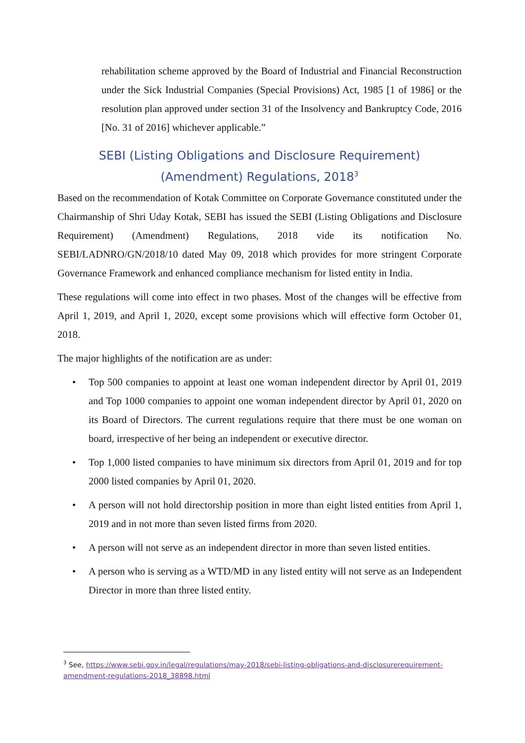rehabilitation scheme approved by the Board of Industrial and Financial Reconstruction under the Sick Industrial Companies (Special Provisions) Act, 1985 [1 of 1986] or the resolution plan approved under section 31 of the Insolvency and Bankruptcy Code, 2016 [No. 31 of 2016] whichever applicable.”
SEBI (Listing Obligations and Disclosure Requirement) (Amendment) Regulations, 2018<sup>3</sup>
Based on the recommendation of Kotak Committee on Corporate Governance constituted under the Chairmanship of Shri Uday Kotak, SEBI has issued the SEBI (Listing Obligations and Disclosure Requirement) (Amendment) Regulations, 2018 vide its notification No. SEBI/LADNRO/GN/2018/10 dated May 09, 2018 which provides for more stringent Corporate Governance Framework and enhanced compliance mechanism for listed entity in India.
These regulations will come into effect in two phases. Most of the changes will be effective from April 1, 2019, and April 1, 2020, except some provisions which will effective form October 01, 2018.
The major highlights of the notification are as under:
• Top 500 companies to appoint at least one woman independent director by April 01, 2019 and Top 1000 companies to appoint one woman independent director by April 01, 2020 on its Board of Directors. The current regulations require that there must be one woman on board, irrespective of her being an independent or executive director.
• Top 1,000 listed companies to have minimum six directors from April 01, 2019 and for top 2000 listed companies by April 01, 2020.
• A person will not hold directorship position in more than eight listed entities from April 1, 2019 and in not more than seven listed firms from 2020.
• A person will not serve as an independent director in more than seven listed entities.
• A person who is serving as a WTD/MD in any listed entity will not serve as an Independent Director in more than three listed entity.
<sup>3</sup> See, https://www.sebi.gov.in/legal/regulations/may-2018/sebi-listing-obligations-and-disclosurerequirement-amendment-regulations-2018_38898.html